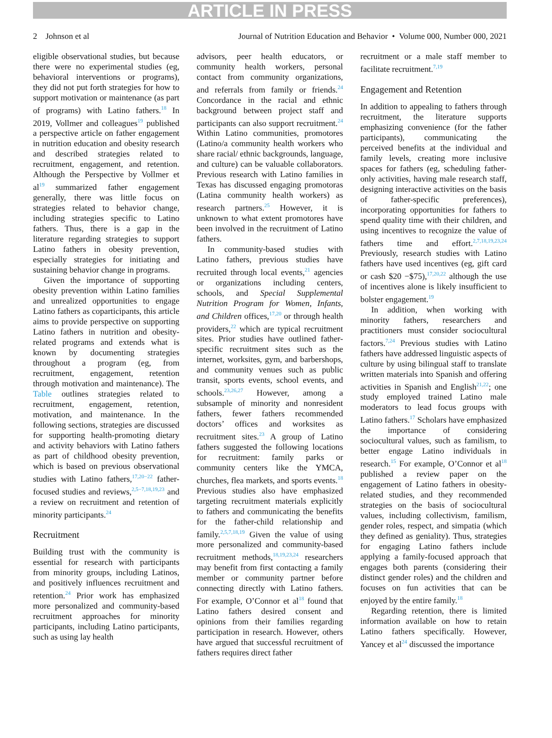ARTICLE IN PRESS
2 Johnson et al Journal of Nutrition Education and Behavior • Volume 000, Number 000, 2021
eligible observational studies, but because there were no experimental studies (eg, behavioral interventions or programs), they did not put forth strategies for how to support motivation or maintenance (as part of programs) with Latino fathers.<sup>18</sup> In 2019, Vollmer and colleagues<sup>19</sup> published a perspective article on father engagement in nutrition education and obesity research and described strategies related to recruitment, engagement, and retention. Although the Perspective by Vollmer et al<sup>19</sup> summarized father engagement generally, there was little focus on strategies related to behavior change, including strategies specific to Latino fathers. Thus, there is a gap in the literature regarding strategies to support Latino fathers in obesity prevention, especially strategies for initiating and sustaining behavior change in programs.
Given the importance of supporting obesity prevention within Latino families and unrealized opportunities to engage Latino fathers as coparticipants, this article aims to provide perspective on supporting Latino fathers in nutrition and obesity-related programs and extends what is known by documenting strategies throughout a program (eg, from recruitment, engagement, retention through motivation and maintenance). The Table outlines strategies related to recruitment, engagement, retention, motivation, and maintenance. In the following sections, strategies are discussed for supporting health-promoting dietary and activity behaviors with Latino fathers as part of childhood obesity prevention, which is based on previous observational studies with Latino fathers,<sup>17,20−22</sup> father-focused studies and reviews,<sup>2,5−7,18,19,23</sup> and a review on recruitment and retention of minority participants.<sup>24</sup>
Recruitment
Building trust with the community is essential for research with participants from minority groups, including Latinos, and positively influences recruitment and retention.<sup>24</sup> Prior work has emphasized more personalized and community-based recruitment approaches for minority participants, including Latino participants, such as using lay health
advisors, peer health educators, or community health workers, personal contact from community organizations, and referrals from family or friends.<sup>24</sup> Concordance in the racial and ethnic background between project staff and participants can also support recruitment.<sup>24</sup> Within Latino communities, promotores (Latino/a community health workers who share racial/ ethnic backgrounds, language, and culture) can be valuable collaborators. Previous research with Latino families in Texas has discussed engaging promotoras (Latina community health workers) as research partners.<sup>25</sup> However, it is unknown to what extent promotores have been involved in the recruitment of Latino fathers.
In community-based studies with Latino fathers, previous studies have recruited through local events,<sup>21</sup> agencies or organizations including centers, schools, and Special Supplemental Nutrition Program for Women, Infants, and Children offices,<sup>17,20</sup> or through health providers,<sup>22</sup> which are typical recruitment sites. Prior studies have outlined father-specific recruitment sites such as the internet, worksites, gym, and barbershops, and community venues such as public transit, sports events, school events, and schools.<sup>23,26,27</sup> However, among a subsample of minority and nonresident fathers, fewer fathers recommended doctors’ offices and worksites as recruitment sites.<sup>23</sup> A group of Latino fathers suggested the following locations for recruitment: family parks or community centers like the YMCA, churches, flea markets, and sports events.<sup>18</sup> Previous studies also have emphasized targeting recruitment materials explicitly to fathers and communicating the benefits for the father-child relationship and family.<sup>2,5,7,18,19</sup> Given the value of using more personalized and community-based recruitment methods,<sup>18,19,23,24</sup> researchers may benefit from first contacting a family member or community partner before connecting directly with Latino fathers. For example, O’Connor et al<sup>18</sup> found that Latino fathers desired consent and opinions from their families regarding participation in research. However, others have argued that successful recruitment of fathers requires direct father
recruitment or a male staff member to facilitate recruitment.<sup>7,19</sup>
Engagement and Retention
In addition to appealing to fathers through recruitment, the literature supports emphasizing convenience (for the father participants), communicating the perceived benefits at the individual and family levels, creating more inclusive spaces for fathers (eg, scheduling father-only activities, having male research staff, designing interactive activities on the basis of father-specific preferences), incorporating opportunities for fathers to spend quality time with their children, and using incentives to recognize the value of fathers time and effort.<sup>2,7,18,19,23,24</sup> Previously, research studies with Latino fathers have used incentives (eg, gift card or cash $20 −$75),<sup>17,20,22</sup> although the use of incentives alone is likely insufficient to bolster engagement.<sup>19</sup>
In addition, when working with minority fathers, researchers and practitioners must consider sociocultural factors.<sup>7,24</sup> Previous studies with Latino fathers have addressed linguistic aspects of culture by using bilingual staff to translate written materials into Spanish and offering activities in Spanish and English<sup>21,22</sup>; one study employed trained Latino male moderators to lead focus groups with Latino fathers.<sup>17</sup> Scholars have emphasized the importance of considering sociocultural values, such as familism, to better engage Latino individuals in research.<sup>15</sup> For example, O’Connor et al<sup>18</sup> published a review paper on the engagement of Latino fathers in obesity-related studies, and they recommended strategies on the basis of sociocultural values, including collectivism, familism, gender roles, respect, and simpatia (which they defined as geniality). Thus, strategies for engaging Latino fathers include applying a family-focused approach that engages both parents (considering their distinct gender roles) and the children and focuses on fun activities that can be enjoyed by the entire family.<sup>18</sup>
Regarding retention, there is limited information available on how to retain Latino fathers specifically. However, Yancey et al<sup>24</sup> discussed the importance